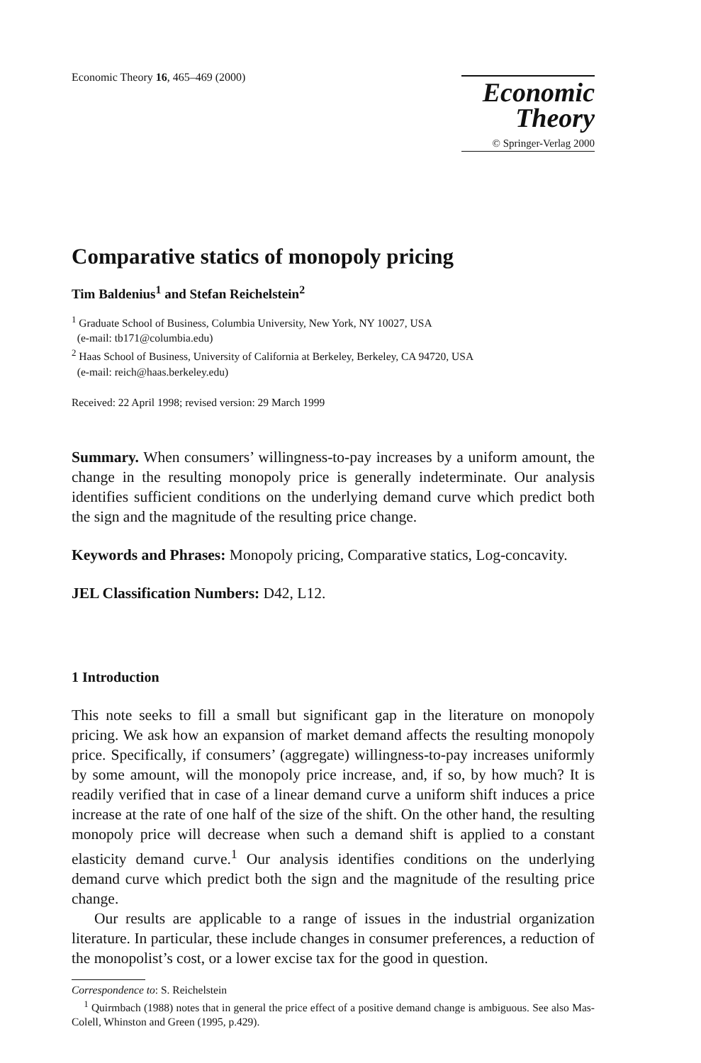Economic Theory 16, 465–469 (2000)
Economic
Theory
© Springer-Verlag 2000
Comparative statics of monopoly pricing
Tim Baldenius<sup>1</sup> and Stefan Reichelstein<sup>2</sup>
<sup>1</sup> Graduate School of Business, Columbia University, New York, NY 10027, USA
(e-mail: tb171@columbia.edu)
<sup>2</sup> Haas School of Business, University of California at Berkeley, Berkeley, CA 94720, USA
(e-mail: reich@haas.berkeley.edu)
Received: 22 April 1998; revised version: 29 March 1999
Summary. When consumers’ willingness-to-pay increases by a uniform amount, the change in the resulting monopoly price is generally indeterminate. Our analysis identifies sufficient conditions on the underlying demand curve which predict both the sign and the magnitude of the resulting price change.
Keywords and Phrases: Monopoly pricing, Comparative statics, Log-concavity.
JEL Classification Numbers: D42, L12.
1 Introduction
This note seeks to fill a small but significant gap in the literature on monopoly pricing. We ask how an expansion of market demand affects the resulting monopoly price. Specifically, if consumers’ (aggregate) willingness-to-pay increases uniformly by some amount, will the monopoly price increase, and, if so, by how much? It is readily verified that in case of a linear demand curve a uniform shift induces a price increase at the rate of one half of the size of the shift. On the other hand, the resulting monopoly price will decrease when such a demand shift is applied to a constant elasticity demand curve.<sup>1</sup> Our analysis identifies conditions on the underlying demand curve which predict both the sign and the magnitude of the resulting price change.
Our results are applicable to a range of issues in the industrial organization literature. In particular, these include changes in consumer preferences, a reduction of the monopolist’s cost, or a lower excise tax for the good in question.
Correspondence to: S. Reichelstein
<sup>1</sup> Quirmbach (1988) notes that in general the price effect of a positive demand change is ambiguous. See also Mas-Colell, Whinston and Green (1995, p.429).